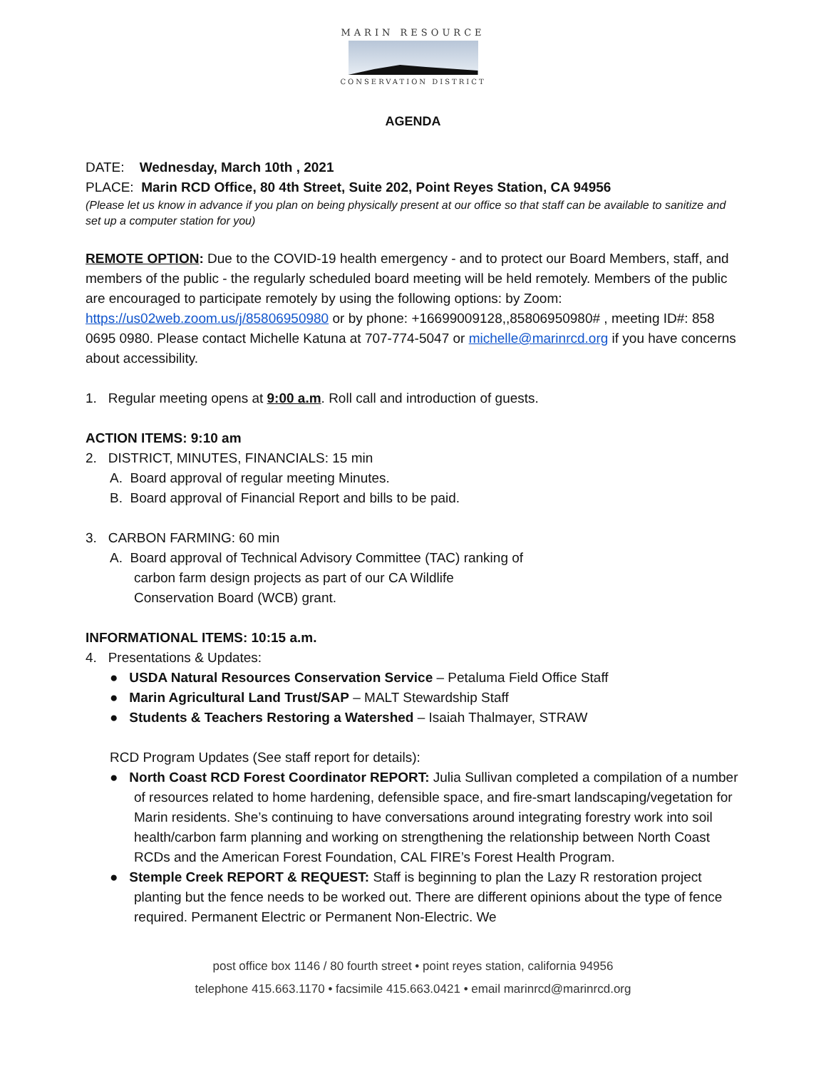MARIN RESOURCE
CONSERVATION DISTRICT
AGENDA
DATE: Wednesday, March 10th , 2021
PLACE: Marin RCD Office, 80 4th Street, Suite 202, Point Reyes Station, CA 94956
(Please let us know in advance if you plan on being physically present at our office so that staff can be available to sanitize and set up a computer station for you)
REMOTE OPTION: Due to the COVID-19 health emergency - and to protect our Board Members, staff, and members of the public - the regularly scheduled board meeting will be held remotely. Members of the public are encouraged to participate remotely by using the following options: by Zoom: https://us02web.zoom.us/j/85806950980 or by phone: +16699009128,,85806950980# , meeting ID#: 858 0695 0980. Please contact Michelle Katuna at 707-774-5047 or michelle@marinrcd.org if you have concerns about accessibility.
1. Regular meeting opens at 9:00 a.m. Roll call and introduction of guests.
ACTION ITEMS: 9:10 am
2. DISTRICT, MINUTES, FINANCIALS: 15 min
A. Board approval of regular meeting Minutes.
B. Board approval of Financial Report and bills to be paid.
3. CARBON FARMING: 60 min
A. Board approval of Technical Advisory Committee (TAC) ranking of carbon farm design projects as part of our CA Wildlife Conservation Board (WCB) grant.
INFORMATIONAL ITEMS: 10:15 a.m.
4. Presentations & Updates:
● USDA Natural Resources Conservation Service – Petaluma Field Office Staff
● Marin Agricultural Land Trust/SAP – MALT Stewardship Staff
● Students & Teachers Restoring a Watershed – Isaiah Thalmayer, STRAW
RCD Program Updates (See staff report for details):
● North Coast RCD Forest Coordinator REPORT: Julia Sullivan completed a compilation of a number of resources related to home hardening, defensible space, and fire-smart landscaping/vegetation for Marin residents. She’s continuing to have conversations around integrating forestry work into soil health/carbon farm planning and working on strengthening the relationship between North Coast RCDs and the American Forest Foundation, CAL FIRE’s Forest Health Program.
● Stemple Creek REPORT & REQUEST: Staff is beginning to plan the Lazy R restoration project planting but the fence needs to be worked out. There are different opinions about the type of fence required. Permanent Electric or Permanent Non-Electric. We
post office box 1146 / 80 fourth street • point reyes station, california 94956
telephone 415.663.1170 • facsimile 415.663.0421 • email marinrcd@marinrcd.org